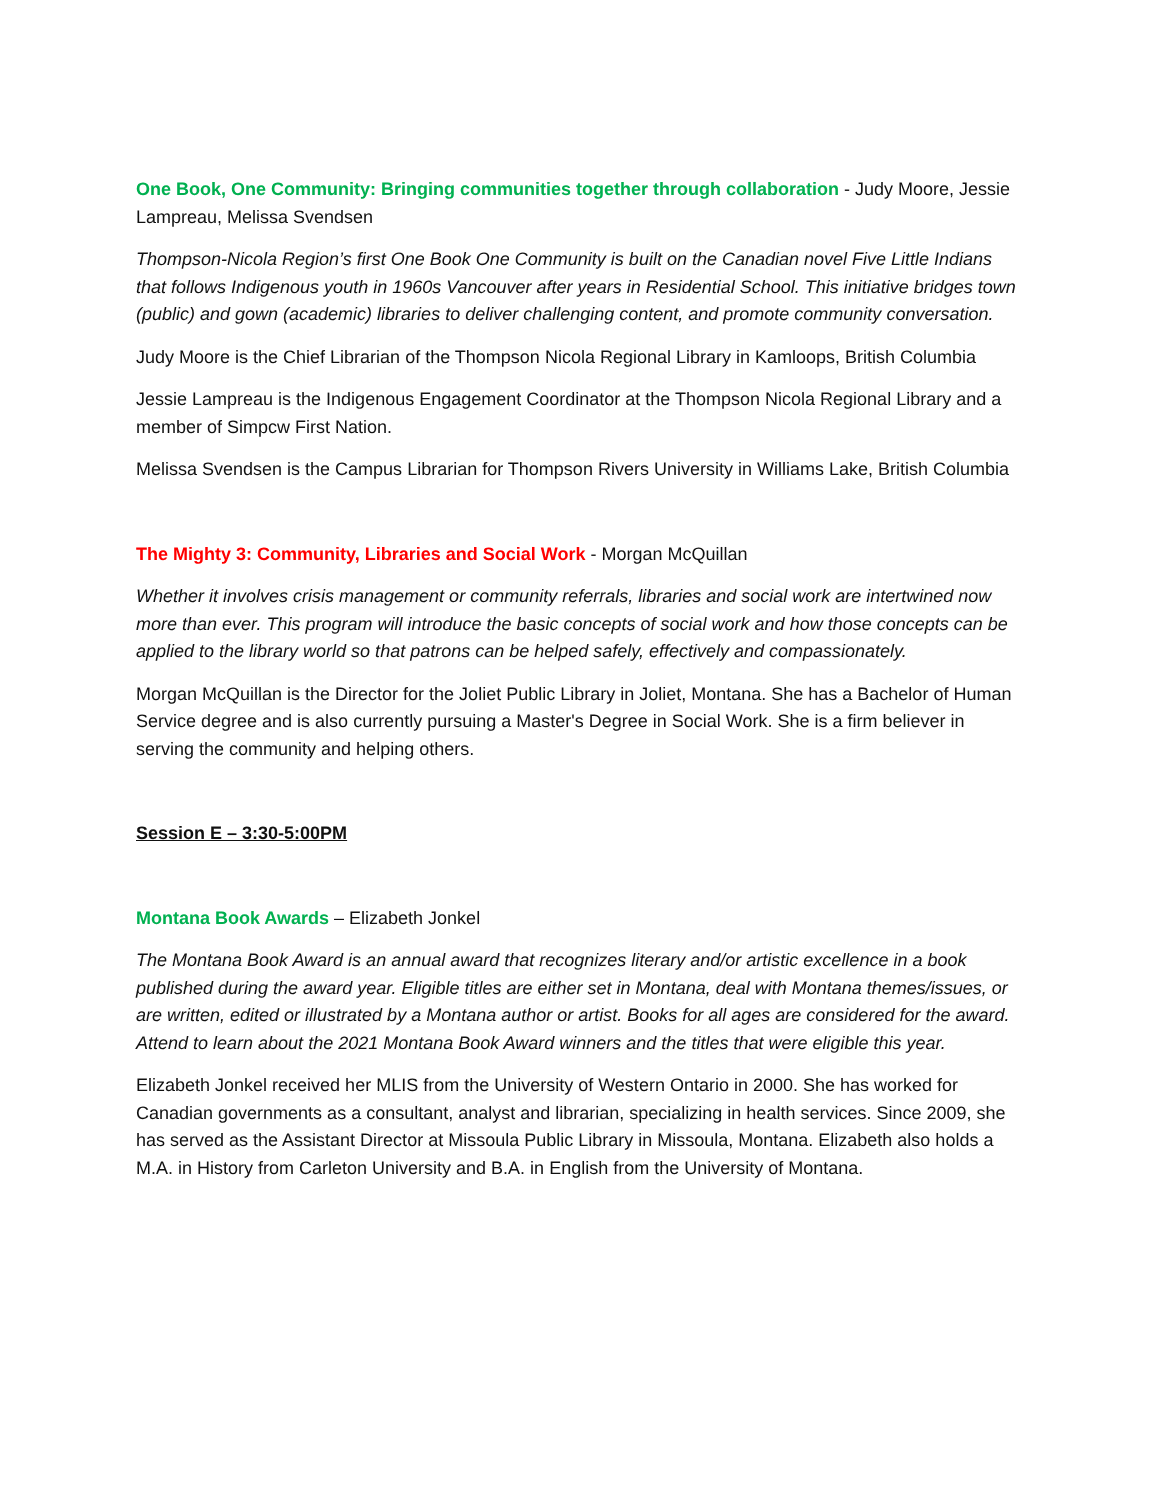One Book, One Community: Bringing communities together through collaboration - Judy Moore, Jessie Lampreau, Melissa Svendsen
Thompson-Nicola Region’s first One Book One Community is built on the Canadian novel Five Little Indians that follows Indigenous youth in 1960s Vancouver after years in Residential School. This initiative bridges town (public) and gown (academic) libraries to deliver challenging content, and promote community conversation.
Judy Moore is the Chief Librarian of the Thompson Nicola Regional Library in Kamloops, British Columbia
Jessie Lampreau is the Indigenous Engagement Coordinator at the Thompson Nicola Regional Library and a member of Simpcw First Nation.
Melissa Svendsen is the Campus Librarian for Thompson Rivers University in Williams Lake, British Columbia
The Mighty 3: Community, Libraries and Social Work - Morgan McQuillan
Whether it involves crisis management or community referrals, libraries and social work are intertwined now more than ever. This program will introduce the basic concepts of social work and how those concepts can be applied to the library world so that patrons can be helped safely, effectively and compassionately.
Morgan McQuillan is the Director for the Joliet Public Library in Joliet, Montana. She has a Bachelor of Human Service degree and is also currently pursuing a Master's Degree in Social Work. She is a firm believer in serving the community and helping others.
Session E – 3:30-5:00PM
Montana Book Awards – Elizabeth Jonkel
The Montana Book Award is an annual award that recognizes literary and/or artistic excellence in a book published during the award year. Eligible titles are either set in Montana, deal with Montana themes/issues, or are written, edited or illustrated by a Montana author or artist. Books for all ages are considered for the award. Attend to learn about the 2021 Montana Book Award winners and the titles that were eligible this year.
Elizabeth Jonkel received her MLIS from the University of Western Ontario in 2000. She has worked for Canadian governments as a consultant, analyst and librarian, specializing in health services. Since 2009, she has served as the Assistant Director at Missoula Public Library in Missoula, Montana. Elizabeth also holds a M.A. in History from Carleton University and B.A. in English from the University of Montana.